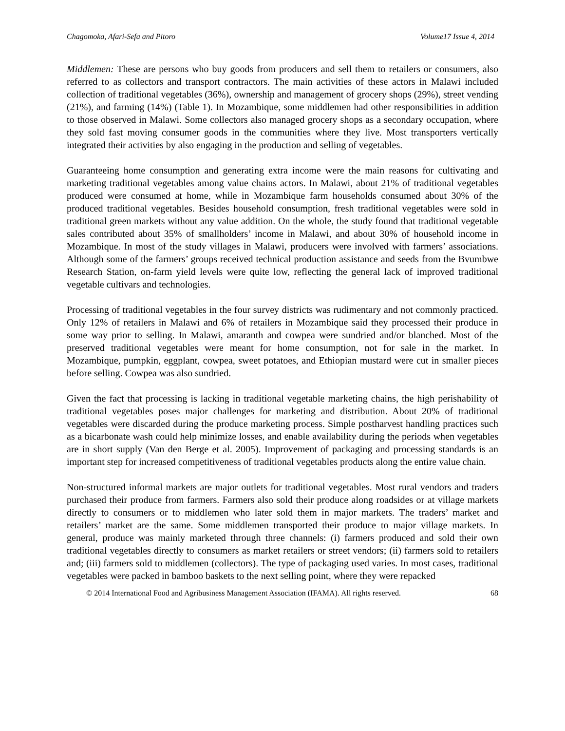Chagomoka, Afari-Sefa and Pitoro Volume17 Issue 4, 2014
Middlemen: These are persons who buy goods from producers and sell them to retailers or consumers, also referred to as collectors and transport contractors. The main activities of these actors in Malawi included collection of traditional vegetables (36%), ownership and management of grocery shops (29%), street vending (21%), and farming (14%) (Table 1). In Mozambique, some middlemen had other responsibilities in addition to those observed in Malawi. Some collectors also managed grocery shops as a secondary occupation, where they sold fast moving consumer goods in the communities where they live. Most transporters vertically integrated their activities by also engaging in the production and selling of vegetables.
Guaranteeing home consumption and generating extra income were the main reasons for cultivating and marketing traditional vegetables among value chains actors. In Malawi, about 21% of traditional vegetables produced were consumed at home, while in Mozambique farm households consumed about 30% of the produced traditional vegetables. Besides household consumption, fresh traditional vegetables were sold in traditional green markets without any value addition. On the whole, the study found that traditional vegetable sales contributed about 35% of smallholders’ income in Malawi, and about 30% of household income in Mozambique. In most of the study villages in Malawi, producers were involved with farmers’ associations. Although some of the farmers’ groups received technical production assistance and seeds from the Bvumbwe Research Station, on-farm yield levels were quite low, reflecting the general lack of improved traditional vegetable cultivars and technologies.
Processing of traditional vegetables in the four survey districts was rudimentary and not commonly practiced. Only 12% of retailers in Malawi and 6% of retailers in Mozambique said they processed their produce in some way prior to selling. In Malawi, amaranth and cowpea were sundried and/or blanched. Most of the preserved traditional vegetables were meant for home consumption, not for sale in the market. In Mozambique, pumpkin, eggplant, cowpea, sweet potatoes, and Ethiopian mustard were cut in smaller pieces before selling. Cowpea was also sundried.
Given the fact that processing is lacking in traditional vegetable marketing chains, the high perishability of traditional vegetables poses major challenges for marketing and distribution. About 20% of traditional vegetables were discarded during the produce marketing process. Simple postharvest handling practices such as a bicarbonate wash could help minimize losses, and enable availability during the periods when vegetables are in short supply (Van den Berge et al. 2005). Improvement of packaging and processing standards is an important step for increased competitiveness of traditional vegetables products along the entire value chain.
Non-structured informal markets are major outlets for traditional vegetables. Most rural vendors and traders purchased their produce from farmers. Farmers also sold their produce along roadsides or at village markets directly to consumers or to middlemen who later sold them in major markets. The traders’ market and retailers’ market are the same. Some middlemen transported their produce to major village markets. In general, produce was mainly marketed through three channels: (i) farmers produced and sold their own traditional vegetables directly to consumers as market retailers or street vendors; (ii) farmers sold to retailers and; (iii) farmers sold to middlemen (collectors). The type of packaging used varies. In most cases, traditional vegetables were packed in bamboo baskets to the next selling point, where they were repacked
© 2014 International Food and Agribusiness Management Association (IFAMA). All rights reserved. 68